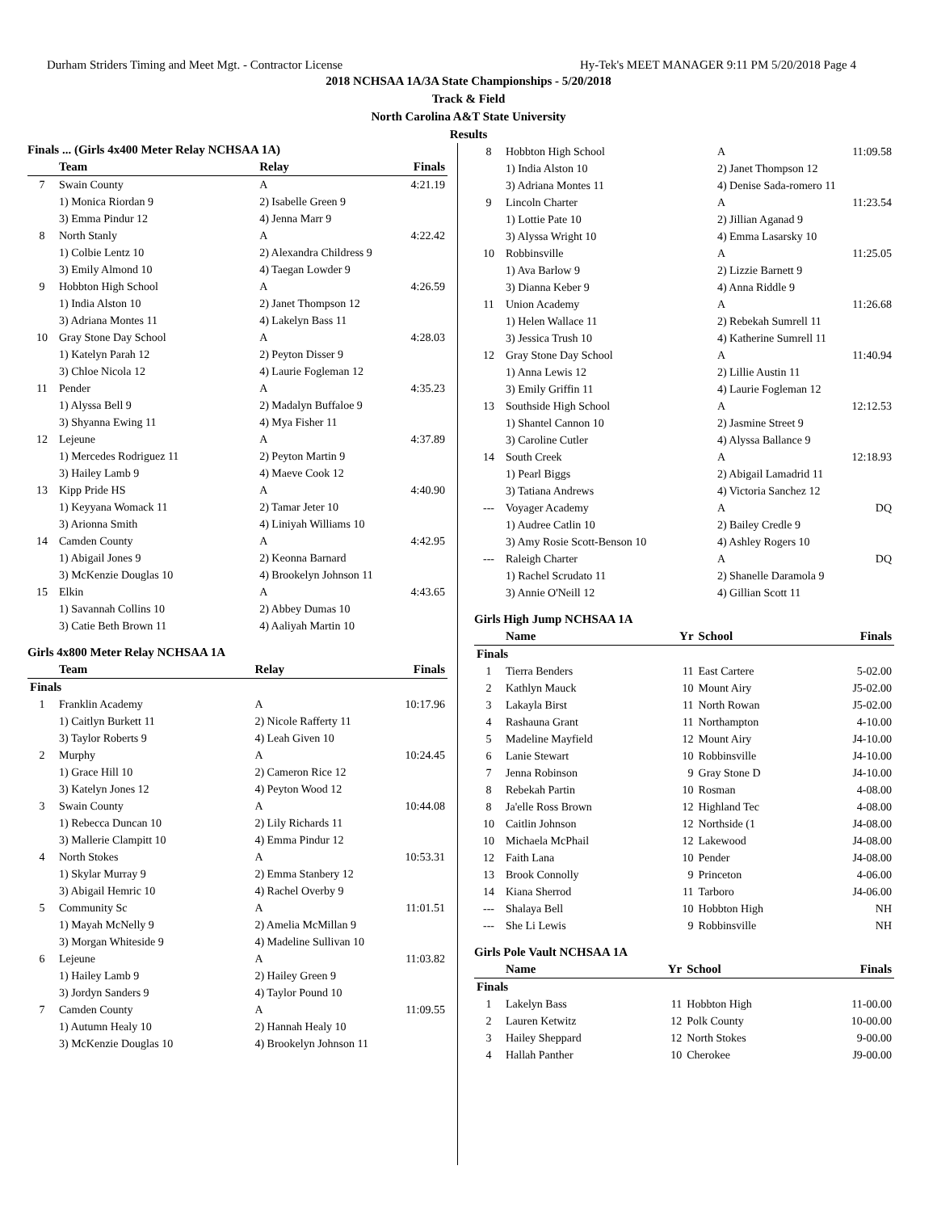Durham Striders Timing and Meet Mgt. - Contractor License Hy-Tek's MEET MANAGER 9:11 PM 5/20/2018 Page 4
2018 NCHSAA 1A/3A State Championships - 5/20/2018
Track & Field
North Carolina A&T State University
Results
Finals ... (Girls 4x400 Meter Relay NCHSAA 1A)
| | Team | Relay | Finals |
| --- | --- | --- | --- |
| 7 | Swain County | A | 4:21.19 |
| | 1) Monica Riordan 9 | 2) Isabelle Green 9 | |
| | 3) Emma Pindur 12 | 4) Jenna Marr 9 | |
| 8 | North Stanly | A | 4:22.42 |
| | 1) Colbie Lentz 10 | 2) Alexandra Childress 9 | |
| | 3) Emily Almond 10 | 4) Taegan Lowder 9 | |
| 9 | Hobbton High School | A | 4:26.59 |
| | 1) India Alston 10 | 2) Janet Thompson 12 | |
| | 3) Adriana Montes 11 | 4) Lakelyn Bass 11 | |
| 10 | Gray Stone Day School | A | 4:28.03 |
| | 1) Katelyn Parah 12 | 2) Peyton Disser 9 | |
| | 3) Chloe Nicola 12 | 4) Laurie Fogleman 12 | |
| 11 | Pender | A | 4:35.23 |
| | 1) Alyssa Bell 9 | 2) Madalyn Buffaloe 9 | |
| | 3) Shyanna Ewing 11 | 4) Mya Fisher 11 | |
| 12 | Lejeune | A | 4:37.89 |
| | 1) Mercedes Rodriguez 11 | 2) Peyton Martin 9 | |
| | 3) Hailey Lamb 9 | 4) Maeve Cook 12 | |
| 13 | Kipp Pride HS | A | 4:40.90 |
| | 1) Keyyana Womack 11 | 2) Tamar Jeter 10 | |
| | 3) Arionna Smith | 4) Liniyah Williams 10 | |
| 14 | Camden County | A | 4:42.95 |
| | 1) Abigail Jones 9 | 2) Keonna Barnard | |
| | 3) McKenzie Douglas 10 | 4) Brookelyn Johnson 11 | |
| 15 | Elkin | A | 4:43.65 |
| | 1) Savannah Collins 10 | 2) Abbey Dumas 10 | |
| | 3) Catie Beth Brown 11 | 4) Aaliyah Martin 10 | |
Girls 4x800 Meter Relay NCHSAA 1A
| | Team | Relay | Finals |
| --- | --- | --- | --- |
| Finals | | | |
| 1 | Franklin Academy | A | 10:17.96 |
| | 1) Caitlyn Burkett 11 | 2) Nicole Rafferty 11 | |
| | 3) Taylor Roberts 9 | 4) Leah Given 10 | |
| 2 | Murphy | A | 10:24.45 |
| | 1) Grace Hill 10 | 2) Cameron Rice 12 | |
| | 3) Katelyn Jones 12 | 4) Peyton Wood 12 | |
| 3 | Swain County | A | 10:44.08 |
| | 1) Rebecca Duncan 10 | 2) Lily Richards 11 | |
| | 3) Mallerie Clampitt 10 | 4) Emma Pindur 12 | |
| 4 | North Stokes | A | 10:53.31 |
| | 1) Skylar Murray 9 | 2) Emma Stanbery 12 | |
| | 3) Abigail Hemric 10 | 4) Rachel Overby 9 | |
| 5 | Community Sc | A | 11:01.51 |
| | 1) Mayah McNelly 9 | 2) Amelia McMillan 9 | |
| | 3) Morgan Whiteside 9 | 4) Madeline Sullivan 10 | |
| 6 | Lejeune | A | 11:03.82 |
| | 1) Hailey Lamb 9 | 2) Hailey Green 9 | |
| | 3) Jordyn Sanders 9 | 4) Taylor Pound 10 | |
| 7 | Camden County | A | 11:09.55 |
| | 1) Autumn Healy 10 | 2) Hannah Healy 10 | |
| | 3) McKenzie Douglas 10 | 4) Brookelyn Johnson 11 | |
| 8 | Hobbton High School | A | 11:09.58 |
| | 1) India Alston 10 | 2) Janet Thompson 12 | |
| | 3) Adriana Montes 11 | 4) Denise Sada-romero 11 | |
| 9 | Lincoln Charter | A | 11:23.54 |
| | 1) Lottie Pate 10 | 2) Jillian Aganad 9 | |
| | 3) Alyssa Wright 10 | 4) Emma Lasarsky 10 | |
| 10 | Robbinsville | A | 11:25.05 |
| | 1) Ava Barlow 9 | 2) Lizzie Barnett 9 | |
| | 3) Dianna Keber 9 | 4) Anna Riddle 9 | |
| 11 | Union Academy | A | 11:26.68 |
| | 1) Helen Wallace 11 | 2) Rebekah Sumrell 11 | |
| | 3) Jessica Trush 10 | 4) Katherine Sumrell 11 | |
| 12 | Gray Stone Day School | A | 11:40.94 |
| | 1) Anna Lewis 12 | 2) Lillie Austin 11 | |
| | 3) Emily Griffin 11 | 4) Laurie Fogleman 12 | |
| 13 | Southside High School | A | 12:12.53 |
| | 1) Shantel Cannon 10 | 2) Jasmine Street 9 | |
| | 3) Caroline Cutler | 4) Alyssa Ballance 9 | |
| 14 | South Creek | A | 12:18.93 |
| | 1) Pearl Biggs | 2) Abigail Lamadrid 11 | |
| | 3) Tatiana Andrews | 4) Victoria Sanchez 12 | |
| --- | Voyager Academy | A | DQ |
| | 1) Audree Catlin 10 | 2) Bailey Credle 9 | |
| | 3) Amy Rosie Scott-Benson 10 | 4) Ashley Rogers 10 | |
| --- | Raleigh Charter | A | DQ |
| | 1) Rachel Scrudato 11 | 2) Shanelle Daramola 9 | |
| | 3) Annie O'Neill 12 | 4) Gillian Scott 11 | |
Girls High Jump NCHSAA 1A
| | Name | Yr | School | Finals |
| --- | --- | --- | --- | --- |
| Finals | | | | |
| 1 | Tierra Benders | 11 | East Cartere | 5-02.00 |
| 2 | Kathlyn Mauck | 10 | Mount Airy | J5-02.00 |
| 3 | Lakayla Birst | 11 | North Rowan | J5-02.00 |
| 4 | Rashauna Grant | 11 | Northampton | 4-10.00 |
| 5 | Madeline Mayfield | 12 | Mount Airy | J4-10.00 |
| 6 | Lanie Stewart | 10 | Robbinsville | J4-10.00 |
| 7 | Jenna Robinson | 9 | Gray Stone D | J4-10.00 |
| 8 | Rebekah Partin | 10 | Rosman | 4-08.00 |
| 8 | Ja'elle Ross Brown | 12 | Highland Tec | 4-08.00 |
| 10 | Caitlin Johnson | 12 | Northside (1 | J4-08.00 |
| 10 | Michaela McPhail | 12 | Lakewood | J4-08.00 |
| 12 | Faith Lana | 10 | Pender | J4-08.00 |
| 13 | Brook Connolly | 9 | Princeton | 4-06.00 |
| 14 | Kiana Sherrod | 11 | Tarboro | J4-06.00 |
| --- | Shalaya Bell | 10 | Hobbton High | NH |
| --- | She Li Lewis | 9 | Robbinsville | NH |
Girls Pole Vault NCHSAA 1A
| | Name | Yr | School | Finals |
| --- | --- | --- | --- | --- |
| Finals | | | | |
| 1 | Lakelyn Bass | 11 | Hobbton High | 11-00.00 |
| 2 | Lauren Ketwitz | 12 | Polk County | 10-00.00 |
| 3 | Hailey Sheppard | 12 | North Stokes | 9-00.00 |
| 4 | Hallah Panther | 10 | Cherokee | J9-00.00 |